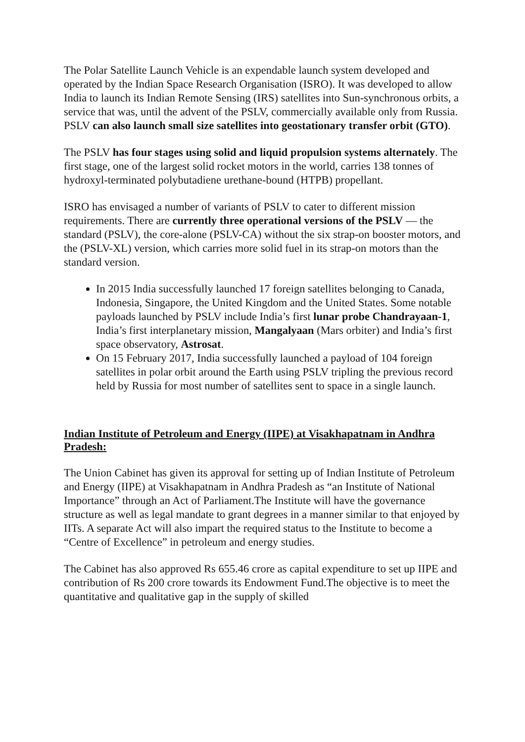The Polar Satellite Launch Vehicle is an expendable launch system developed and operated by the Indian Space Research Organisation (ISRO). It was developed to allow India to launch its Indian Remote Sensing (IRS) satellites into Sun-synchronous orbits, a service that was, until the advent of the PSLV, commercially available only from Russia. PSLV can also launch small size satellites into geostationary transfer orbit (GTO).
The PSLV has four stages using solid and liquid propulsion systems alternately. The first stage, one of the largest solid rocket motors in the world, carries 138 tonnes of hydroxyl-terminated polybutadiene urethane-bound (HTPB) propellant.
ISRO has envisaged a number of variants of PSLV to cater to different mission requirements. There are currently three operational versions of the PSLV — the standard (PSLV), the core-alone (PSLV-CA) without the six strap-on booster motors, and the (PSLV-XL) version, which carries more solid fuel in its strap-on motors than the standard version.
In 2015 India successfully launched 17 foreign satellites belonging to Canada, Indonesia, Singapore, the United Kingdom and the United States. Some notable payloads launched by PSLV include India’s first lunar probe Chandrayaan-1, India’s first interplanetary mission, Mangalyaan (Mars orbiter) and India’s first space observatory, Astrosat.
On 15 February 2017, India successfully launched a payload of 104 foreign satellites in polar orbit around the Earth using PSLV tripling the previous record held by Russia for most number of satellites sent to space in a single launch.
Indian Institute of Petroleum and Energy (IIPE) at Visakhapatnam in Andhra Pradesh:
The Union Cabinet has given its approval for setting up of Indian Institute of Petroleum and Energy (IIPE) at Visakhapatnam in Andhra Pradesh as “an Institute of National Importance” through an Act of Parliament.The Institute will have the governance structure as well as legal mandate to grant degrees in a manner similar to that enjoyed by IITs. A separate Act will also impart the required status to the Institute to become a “Centre of Excellence” in petroleum and energy studies.
The Cabinet has also approved Rs 655.46 crore as capital expenditure to set up IIPE and contribution of Rs 200 crore towards its Endowment Fund.The objective is to meet the quantitative and qualitative gap in the supply of skilled